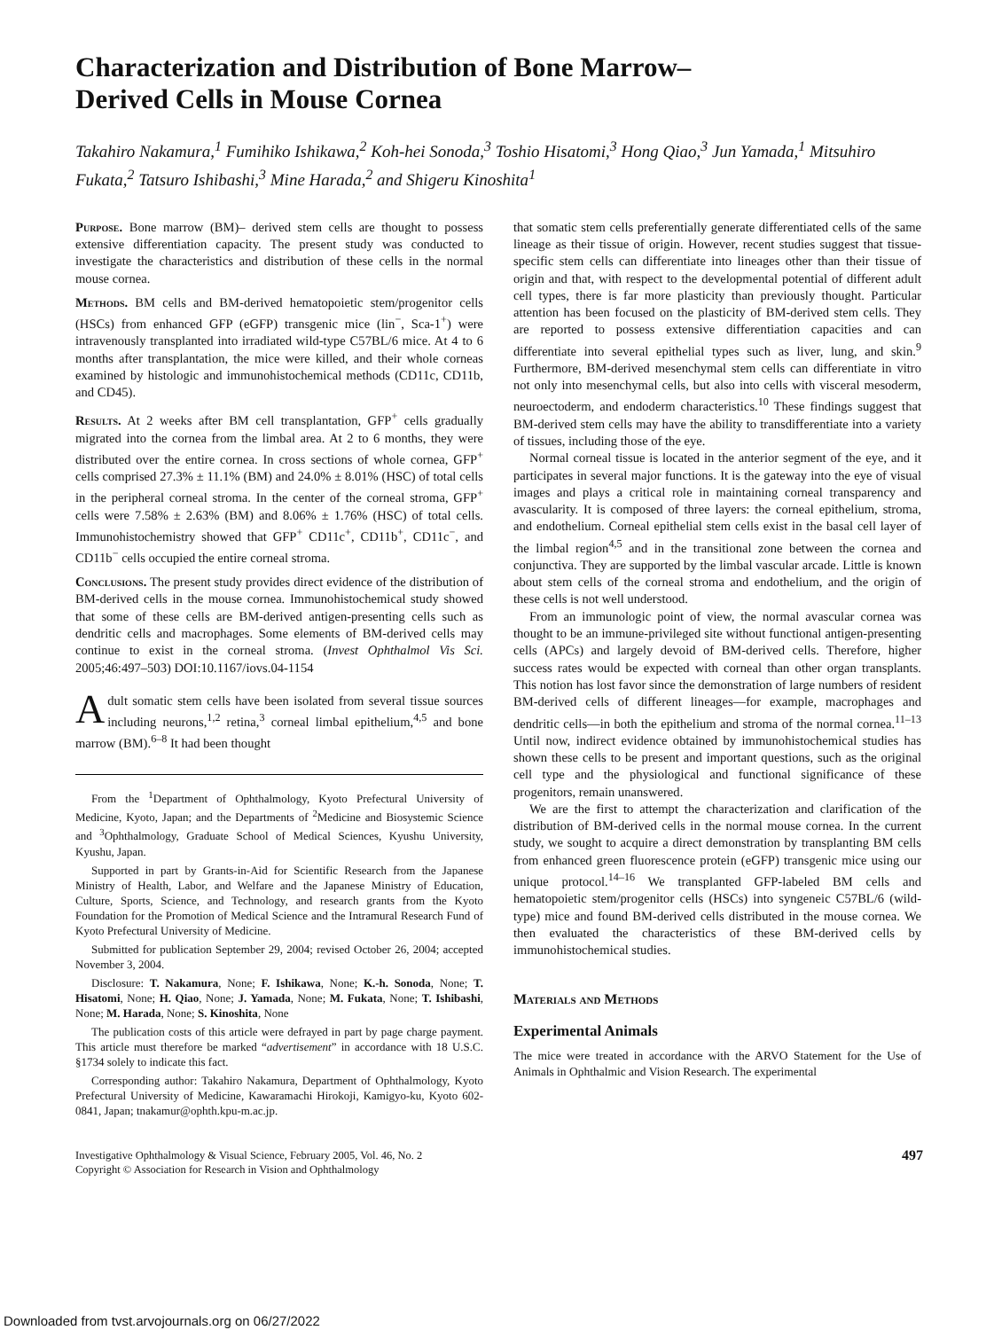Characterization and Distribution of Bone Marrow–Derived Cells in Mouse Cornea
Takahiro Nakamura,<sup>1</sup> Fumihiko Ishikawa,<sup>2</sup> Koh-hei Sonoda,<sup>3</sup> Toshio Hisatomi,<sup>3</sup> Hong Qiao,<sup>3</sup> Jun Yamada,<sup>1</sup> Mitsuhiro Fukata,<sup>2</sup> Tatsuro Ishibashi,<sup>3</sup> Mine Harada,<sup>2</sup> and Shigeru Kinoshita<sup>1</sup>
Purpose. Bone marrow (BM)– derived stem cells are thought to possess extensive differentiation capacity. The present study was conducted to investigate the characteristics and distribution of these cells in the normal mouse cornea.
Methods. BM cells and BM-derived hematopoietic stem/progenitor cells (HSCs) from enhanced GFP (eGFP) transgenic mice (lin<sup>−</sup>, Sca-1<sup>+</sup>) were intravenously transplanted into irradiated wild-type C57BL/6 mice. At 4 to 6 months after transplantation, the mice were killed, and their whole corneas examined by histologic and immunohistochemical methods (CD11c, CD11b, and CD45).
Results. At 2 weeks after BM cell transplantation, GFP<sup>+</sup> cells gradually migrated into the cornea from the limbal area. At 2 to 6 months, they were distributed over the entire cornea. In cross sections of whole cornea, GFP<sup>+</sup> cells comprised 27.3% ± 11.1% (BM) and 24.0% ± 8.01% (HSC) of total cells in the peripheral corneal stroma. In the center of the corneal stroma, GFP<sup>+</sup> cells were 7.58% ± 2.63% (BM) and 8.06% ± 1.76% (HSC) of total cells. Immunohistochemistry showed that GFP<sup>+</sup> CD11c<sup>+</sup>, CD11b<sup>+</sup>, CD11c<sup>−</sup>, and CD11b<sup>−</sup> cells occupied the entire corneal stroma.
Conclusions. The present study provides direct evidence of the distribution of BM-derived cells in the mouse cornea. Immunohistochemical study showed that some of these cells are BM-derived antigen-presenting cells such as dendritic cells and macrophages. Some elements of BM-derived cells may continue to exist in the corneal stroma. (Invest Ophthalmol Vis Sci. 2005;46:497–503) DOI:10.1167/iovs.04-1154
Adult somatic stem cells have been isolated from several tissue sources including neurons,<sup>1,2</sup> retina,<sup>3</sup> corneal limbal epithelium,<sup>4,5</sup> and bone marrow (BM).<sup>6–8</sup> It had been thought
From the <sup>1</sup>Department of Ophthalmology, Kyoto Prefectural University of Medicine, Kyoto, Japan; and the Departments of <sup>2</sup>Medicine and Biosystemic Science and <sup>3</sup>Ophthalmology, Graduate School of Medical Sciences, Kyushu University, Kyushu, Japan.
Supported in part by Grants-in-Aid for Scientific Research from the Japanese Ministry of Health, Labor, and Welfare and the Japanese Ministry of Education, Culture, Sports, Science, and Technology, and research grants from the Kyoto Foundation for the Promotion of Medical Science and the Intramural Research Fund of Kyoto Prefectural University of Medicine.
Submitted for publication September 29, 2004; revised October 26, 2004; accepted November 3, 2004.
Disclosure: T. Nakamura, None; F. Ishikawa, None; K.-h. Sonoda, None; T. Hisatomi, None; H. Qiao, None; J. Yamada, None; M. Fukata, None; T. Ishibashi, None; M. Harada, None; S. Kinoshita, None
The publication costs of this article were defrayed in part by page charge payment. This article must therefore be marked “advertisement” in accordance with 18 U.S.C. §1734 solely to indicate this fact.
Corresponding author: Takahiro Nakamura, Department of Ophthalmology, Kyoto Prefectural University of Medicine, Kawaramachi Hirokoji, Kamigyo-ku, Kyoto 602-0841, Japan; tnakamur@ophth.kpu-m.ac.jp.
that somatic stem cells preferentially generate differentiated cells of the same lineage as their tissue of origin. However, recent studies suggest that tissue-specific stem cells can differentiate into lineages other than their tissue of origin and that, with respect to the developmental potential of different adult cell types, there is far more plasticity than previously thought. Particular attention has been focused on the plasticity of BM-derived stem cells. They are reported to possess extensive differentiation capacities and can differentiate into several epithelial types such as liver, lung, and skin.<sup>9</sup> Furthermore, BM-derived mesenchymal stem cells can differentiate in vitro not only into mesenchymal cells, but also into cells with visceral mesoderm, neuroectoderm, and endoderm characteristics.<sup>10</sup> These findings suggest that BM-derived stem cells may have the ability to transdifferentiate into a variety of tissues, including those of the eye.
Normal corneal tissue is located in the anterior segment of the eye, and it participates in several major functions. It is the gateway into the eye of visual images and plays a critical role in maintaining corneal transparency and avascularity. It is composed of three layers: the corneal epithelium, stroma, and endothelium. Corneal epithelial stem cells exist in the basal cell layer of the limbal region<sup>4,5</sup> and in the transitional zone between the cornea and conjunctiva. They are supported by the limbal vascular arcade. Little is known about stem cells of the corneal stroma and endothelium, and the origin of these cells is not well understood.
From an immunologic point of view, the normal avascular cornea was thought to be an immune-privileged site without functional antigen-presenting cells (APCs) and largely devoid of BM-derived cells. Therefore, higher success rates would be expected with corneal than other organ transplants. This notion has lost favor since the demonstration of large numbers of resident BM-derived cells of different lineages—for example, macrophages and dendritic cells—in both the epithelium and stroma of the normal cornea.<sup>11–13</sup> Until now, indirect evidence obtained by immunohistochemical studies has shown these cells to be present and important questions, such as the original cell type and the physiological and functional significance of these progenitors, remain unanswered.
We are the first to attempt the characterization and clarification of the distribution of BM-derived cells in the normal mouse cornea. In the current study, we sought to acquire a direct demonstration by transplanting BM cells from enhanced green fluorescence protein (eGFP) transgenic mice using our unique protocol.<sup>14–16</sup> We transplanted GFP-labeled BM cells and hematopoietic stem/progenitor cells (HSCs) into syngeneic C57BL/6 (wild-type) mice and found BM-derived cells distributed in the mouse cornea. We then evaluated the characteristics of these BM-derived cells by immunohistochemical studies.
Materials and Methods
Experimental Animals
The mice were treated in accordance with the ARVO Statement for the Use of Animals in Ophthalmic and Vision Research. The experimental
Investigative Ophthalmology & Visual Science, February 2005, Vol. 46, No. 2
Copyright © Association for Research in Vision and Ophthalmology
497
Downloaded from tvst.arvojournals.org on 06/27/2022